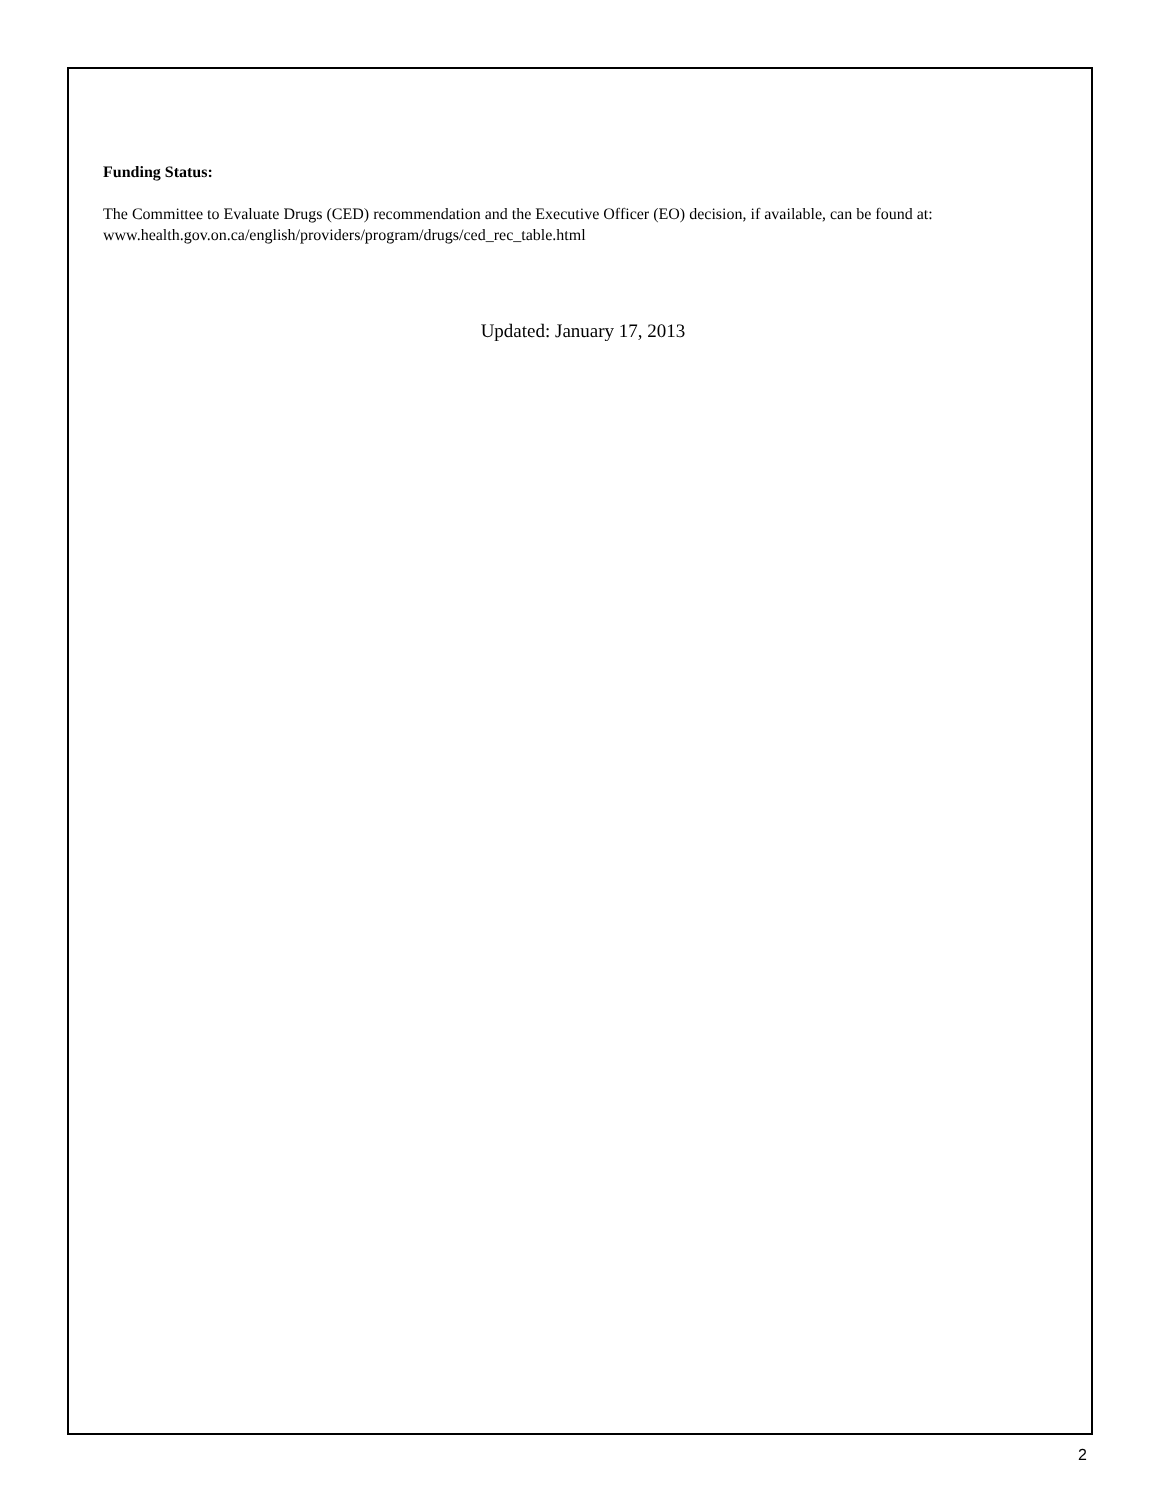Funding Status:
The Committee to Evaluate Drugs (CED) recommendation and the Executive Officer (EO) decision, if available, can be found at: www.health.gov.on.ca/english/providers/program/drugs/ced_rec_table.html
Updated: January 17, 2013
2